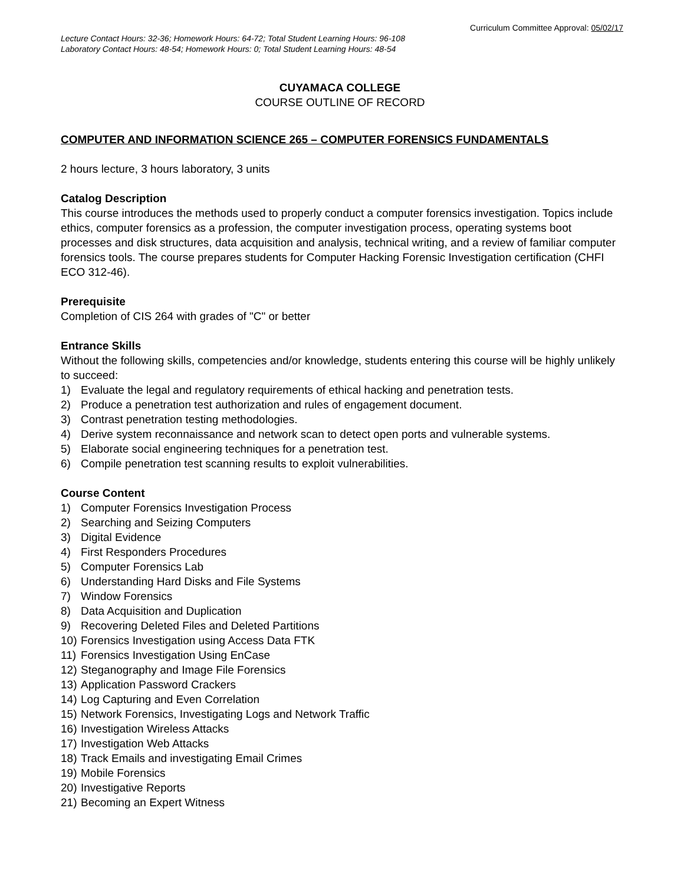Curriculum Committee Approval: 05/02/17
Lecture Contact Hours: 32-36; Homework Hours: 64-72; Total Student Learning Hours: 96-108
Laboratory Contact Hours: 48-54; Homework Hours: 0; Total Student Learning Hours: 48-54
CUYAMACA COLLEGE
COURSE OUTLINE OF RECORD
COMPUTER AND INFORMATION SCIENCE 265 – COMPUTER FORENSICS FUNDAMENTALS
2 hours lecture, 3 hours laboratory, 3 units
Catalog Description
This course introduces the methods used to properly conduct a computer forensics investigation. Topics include ethics, computer forensics as a profession, the computer investigation process, operating systems boot processes and disk structures, data acquisition and analysis, technical writing, and a review of familiar computer forensics tools. The course prepares students for Computer Hacking Forensic Investigation certification (CHFI ECO 312-46).
Prerequisite
Completion of CIS 264 with grades of "C" or better
Entrance Skills
Without the following skills, competencies and/or knowledge, students entering this course will be highly unlikely to succeed:
1) Evaluate the legal and regulatory requirements of ethical hacking and penetration tests.
2) Produce a penetration test authorization and rules of engagement document.
3) Contrast penetration testing methodologies.
4) Derive system reconnaissance and network scan to detect open ports and vulnerable systems.
5) Elaborate social engineering techniques for a penetration test.
6) Compile penetration test scanning results to exploit vulnerabilities.
Course Content
1) Computer Forensics Investigation Process
2) Searching and Seizing Computers
3) Digital Evidence
4) First Responders Procedures
5) Computer Forensics Lab
6) Understanding Hard Disks and File Systems
7) Window Forensics
8) Data Acquisition and Duplication
9) Recovering Deleted Files and Deleted Partitions
10) Forensics Investigation using Access Data FTK
11) Forensics Investigation Using EnCase
12) Steganography and Image File Forensics
13) Application Password Crackers
14) Log Capturing and Even Correlation
15) Network Forensics, Investigating Logs and Network Traffic
16) Investigation Wireless Attacks
17) Investigation Web Attacks
18) Track Emails and investigating Email Crimes
19) Mobile Forensics
20) Investigative Reports
21) Becoming an Expert Witness